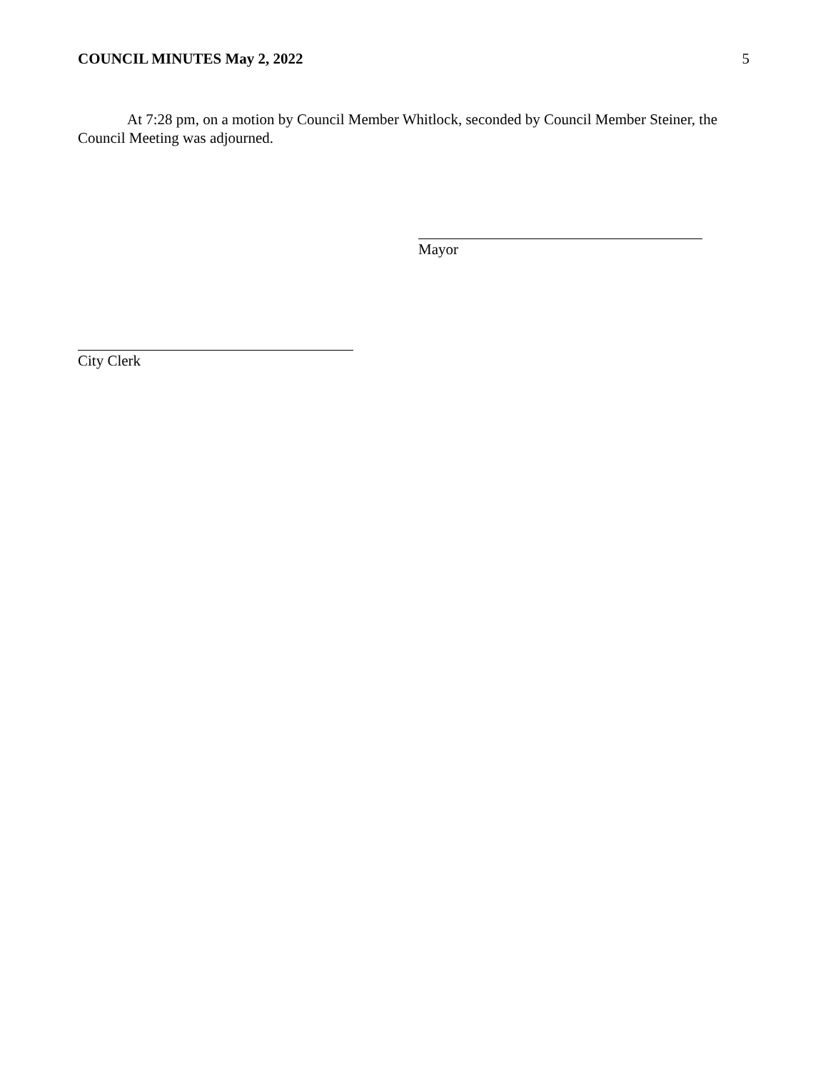COUNCIL MINUTES May 2, 2022 5
At 7:28 pm, on a motion by Council Member Whitlock, seconded by Council Member Steiner, the Council Meeting was adjourned.
Mayor
City Clerk